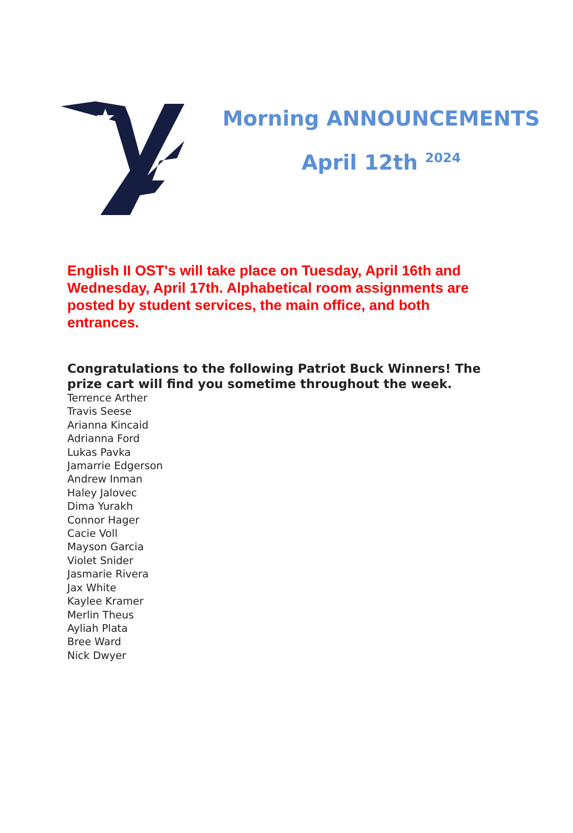Morning ANNOUNCEMENTS
April 12th <sup>2024</sup>
English II OST's will take place on Tuesday, April 16th and Wednesday, April 17th. Alphabetical room assignments are posted by student services, the main office, and both entrances.
Congratulations to the following Patriot Buck Winners! The prize cart will find you sometime throughout the week.
Terrence Arther
Travis Seese
Arianna Kincaid
Adrianna Ford
Lukas Pavka
Jamarrie Edgerson
Andrew Inman
Haley Jalovec
Dima Yurakh
Connor Hager
Cacie Voll
Mayson Garcia
Violet Snider
Jasmarie Rivera
Jax White
Kaylee Kramer
Merlin Theus
Ayliah Plata
Bree Ward
Nick Dwyer